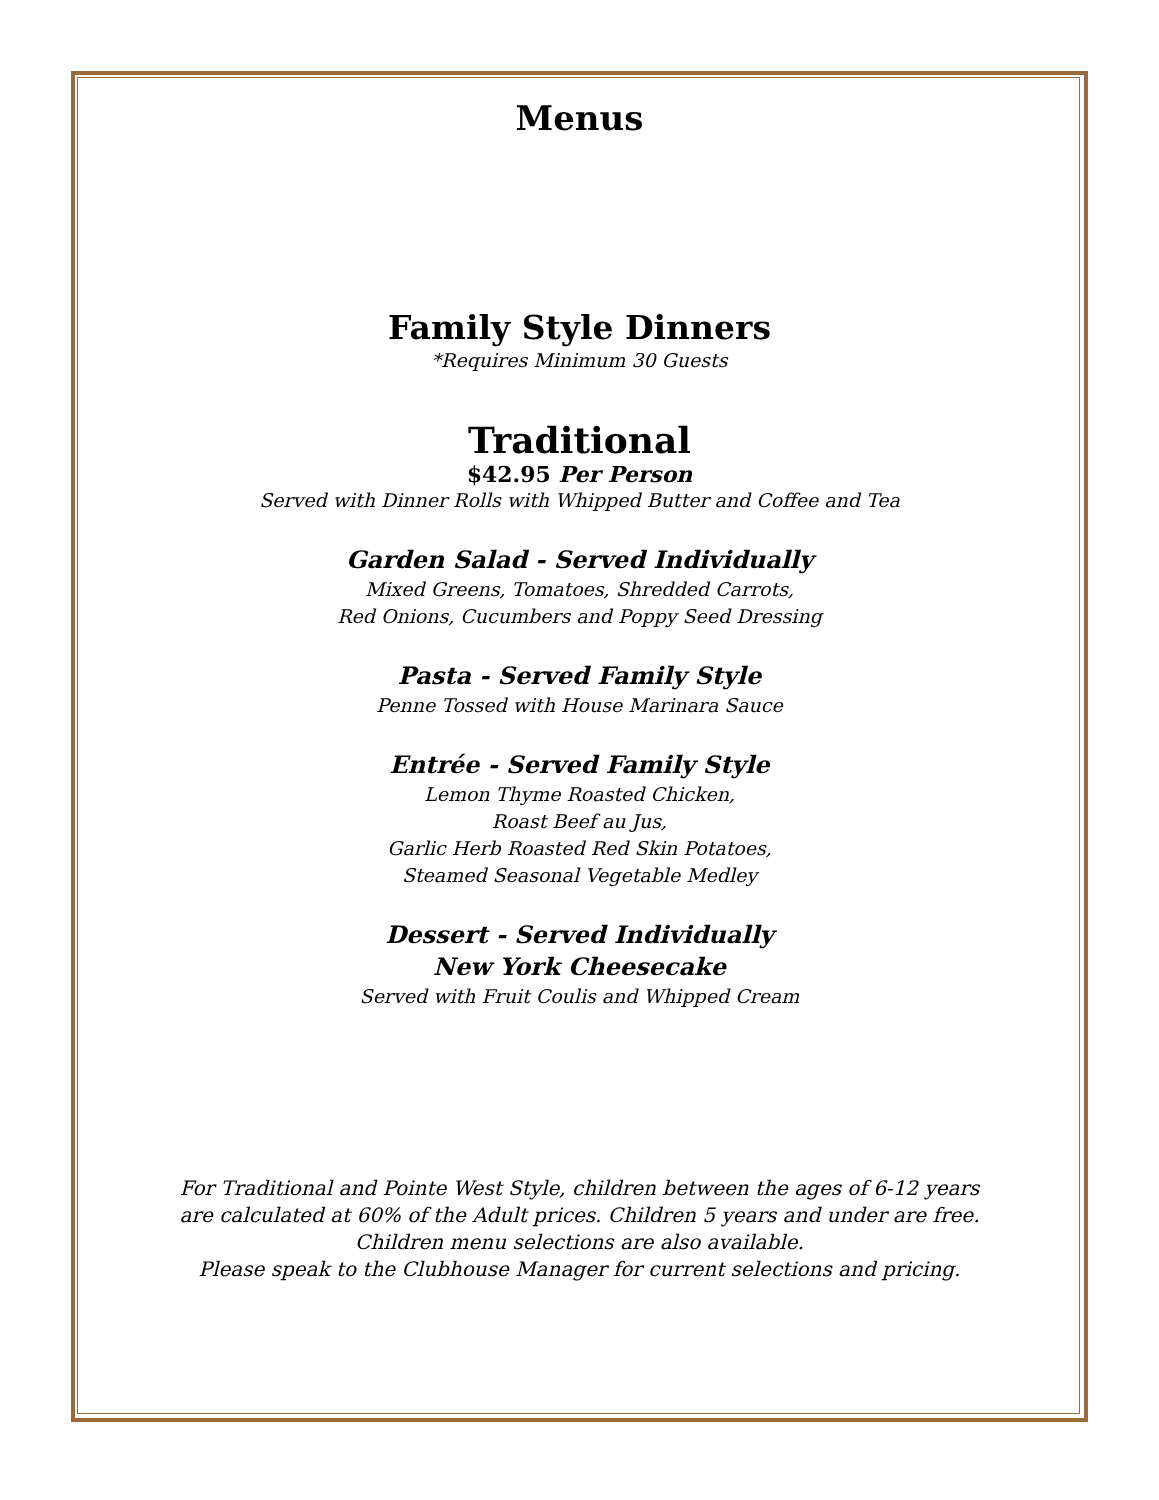Menus
Family Style Dinners
*Requires Minimum 30 Guests
Traditional
$42.95 Per Person
Served with Dinner Rolls with Whipped Butter and Coffee and Tea
Garden Salad - Served Individually
Mixed Greens, Tomatoes, Shredded Carrots,
Red Onions, Cucumbers and Poppy Seed Dressing
Pasta - Served Family Style
Penne Tossed with House Marinara Sauce
Entrée - Served Family Style
Lemon Thyme Roasted Chicken,
Roast Beef au Jus,
Garlic Herb Roasted Red Skin Potatoes,
Steamed Seasonal Vegetable Medley
Dessert - Served Individually
New York Cheesecake
Served with Fruit Coulis and Whipped Cream
For Traditional and Pointe West Style, children between the ages of 6-12 years
are calculated at 60% of the Adult prices. Children 5 years and under are free.
Children menu selections are also available.
Please speak to the Clubhouse Manager for current selections and pricing.